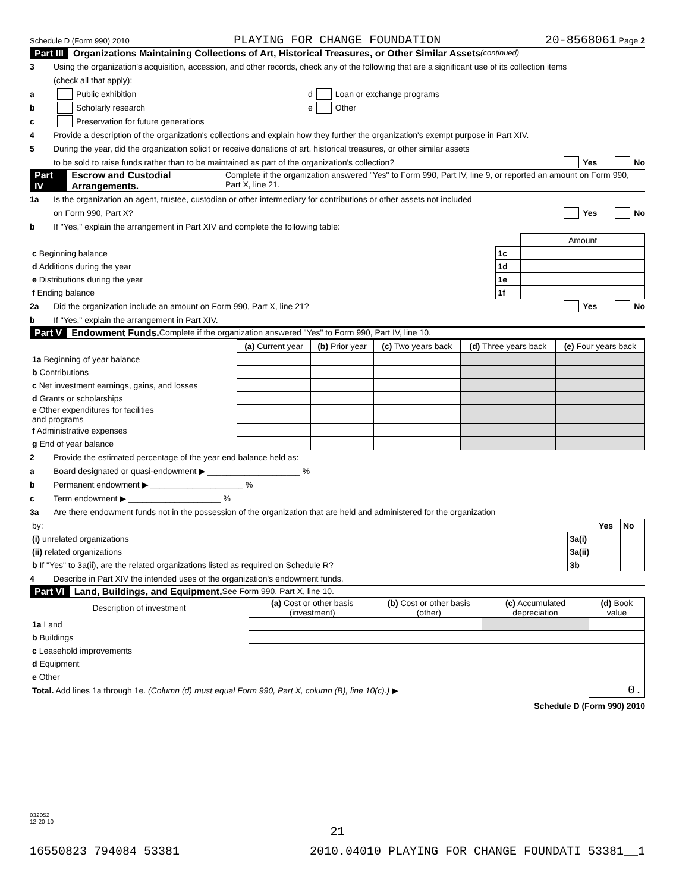Schedule D (Form 990) 2010 PLAYING FOR CHANGE FOUNDATION 20-8568061 Page 2
Part III Organizations Maintaining Collections of Art, Historical Treasures, or Other Similar Assets (continued)
3 Using the organization's acquisition, accession, and other records, check any of the following that are a significant use of its collection items
(check all that apply):
a Public exhibition d Loan or exchange programs
b Scholarly research e Other
c Preservation for future generations
4 Provide a description of the organization's collections and explain how they further the organization's exempt purpose in Part XIV.
5 During the year, did the organization solicit or receive donations of art, historical treasures, or other similar assets
to be sold to raise funds rather than to be maintained as part of the organization's collection? Yes No
Part IV Escrow and Custodial Arrangements. Complete if the organization answered "Yes" to Form 990, Part IV, line 9, or reported an amount on Form 990, Part X, line 21.
1a Is the organization an agent, trustee, custodian or other intermediary for contributions or other assets not included
on Form 990, Part X? Yes No
b If "Yes," explain the arrangement in Part XIV and complete the following table:
| | | Amount |
| c Beginning balance | 1c | |
| d Additions during the year | 1d | |
| e Distributions during the year | 1e | |
| f Ending balance | 1f | |
2a Did the organization include an amount on Form 990, Part X, line 21? Yes No
b If "Yes," explain the arrangement in Part XIV.
Part V Endowment Funds. Complete if the organization answered "Yes" to Form 990, Part IV, line 10.
| | (a) Current year | (b) Prior year | (c) Two years back | (d) Three years back | (e) Four years back |
| --- | --- | --- | --- | --- | --- |
| 1a Beginning of year balance | | | | | |
| b Contributions | | | | | |
| c Net investment earnings, gains, and losses | | | | | |
| d Grants or scholarships | | | | | |
| e Other expenditures for facilities and programs | | | | | |
| f Administrative expenses | | | | | |
| g End of year balance | | | | | |
2 Provide the estimated percentage of the year end balance held as:
a Board designated or quasi-endowment ▶ ____________________ %
b Permanent endowment ▶ ____________________ %
c Term endowment ▶ ____________________ %
3a Are there endowment funds not in the possession of the organization that are held and administered for the organization
| by: | | Yes | No |
| (i) unrelated organizations | 3a(i) | | |
| (ii) related organizations | 3a(ii) | | |
| b If "Yes" to 3a(ii), are the related organizations listed as required on Schedule R? | 3b | | |
4 Describe in Part XIV the intended uses of the organization's endowment funds.
Part VI Land, Buildings, and Equipment. See Form 990, Part X, line 10.
| Description of investment | (a) Cost or other basis (investment) | (b) Cost or other basis (other) | (c) Accumulated depreciation | (d) Book value |
| --- | --- | --- | --- | --- |
| 1a Land | | | | |
| b Buildings | | | | |
| c Leasehold improvements | | | | |
| d Equipment | | | | |
| e Other | | | | |
| Total. Add lines 1a through 1e. (Column (d) must equal Form 990, Part X, column (B), line 10(c).) ▶ | | | | 0. |
Schedule D (Form 990) 2010
032052
12-20-10
21
16550823 794084 53381 2010.04010 PLAYING FOR CHANGE FOUNDATI 53381__1